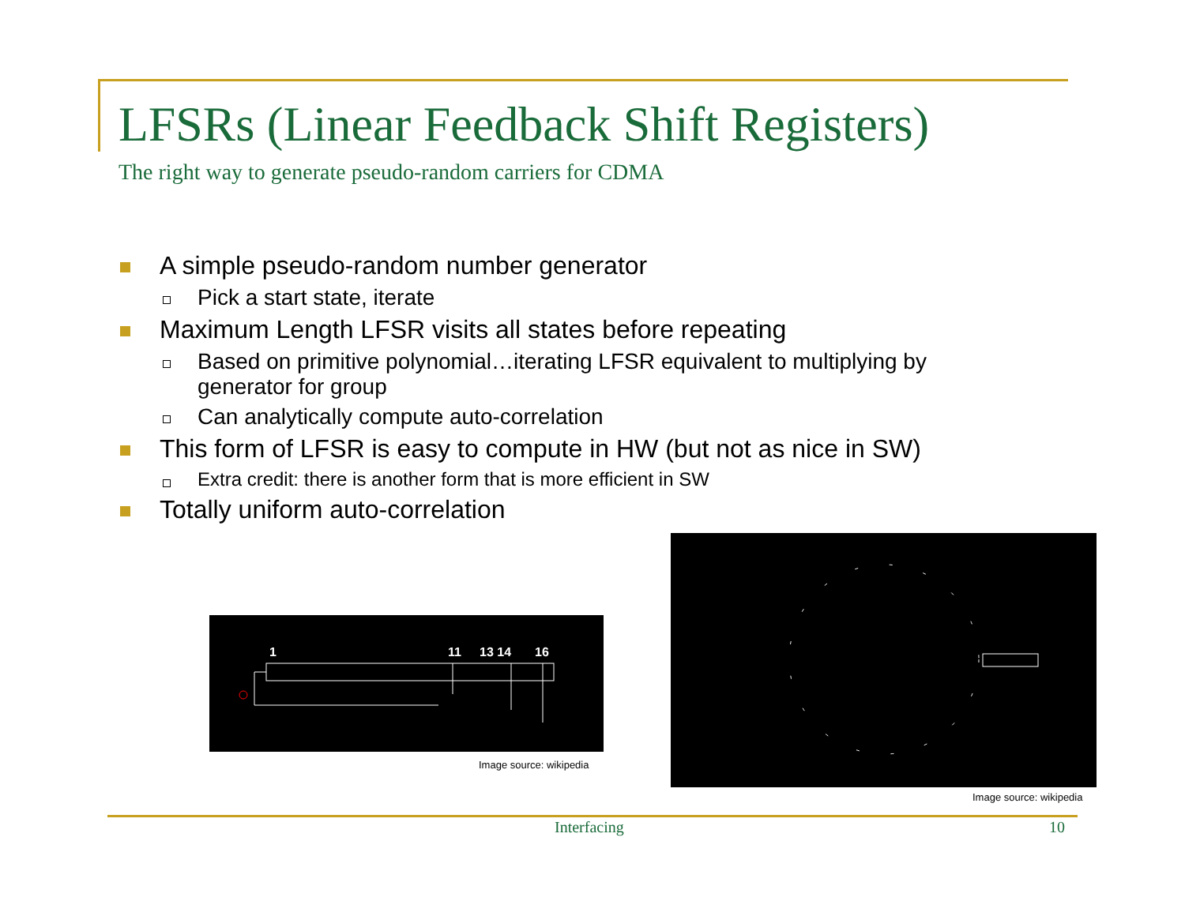LFSRs (Linear Feedback Shift Registers)
The right way to generate pseudo-random carriers for CDMA
A simple pseudo-random number generator
Pick a start state, iterate
Maximum Length LFSR visits all states before repeating
Based on primitive polynomial…iterating LFSR equivalent to multiplying by generator for group
Can analytically compute auto-correlation
This form of LFSR is easy to compute in HW (but not as nice in SW)
Extra credit: there is another form that is more efficient in SW
Totally uniform auto-correlation
1
11
13 14
16
Image source: wikipedia
Image source: wikipedia
Interfacing 10